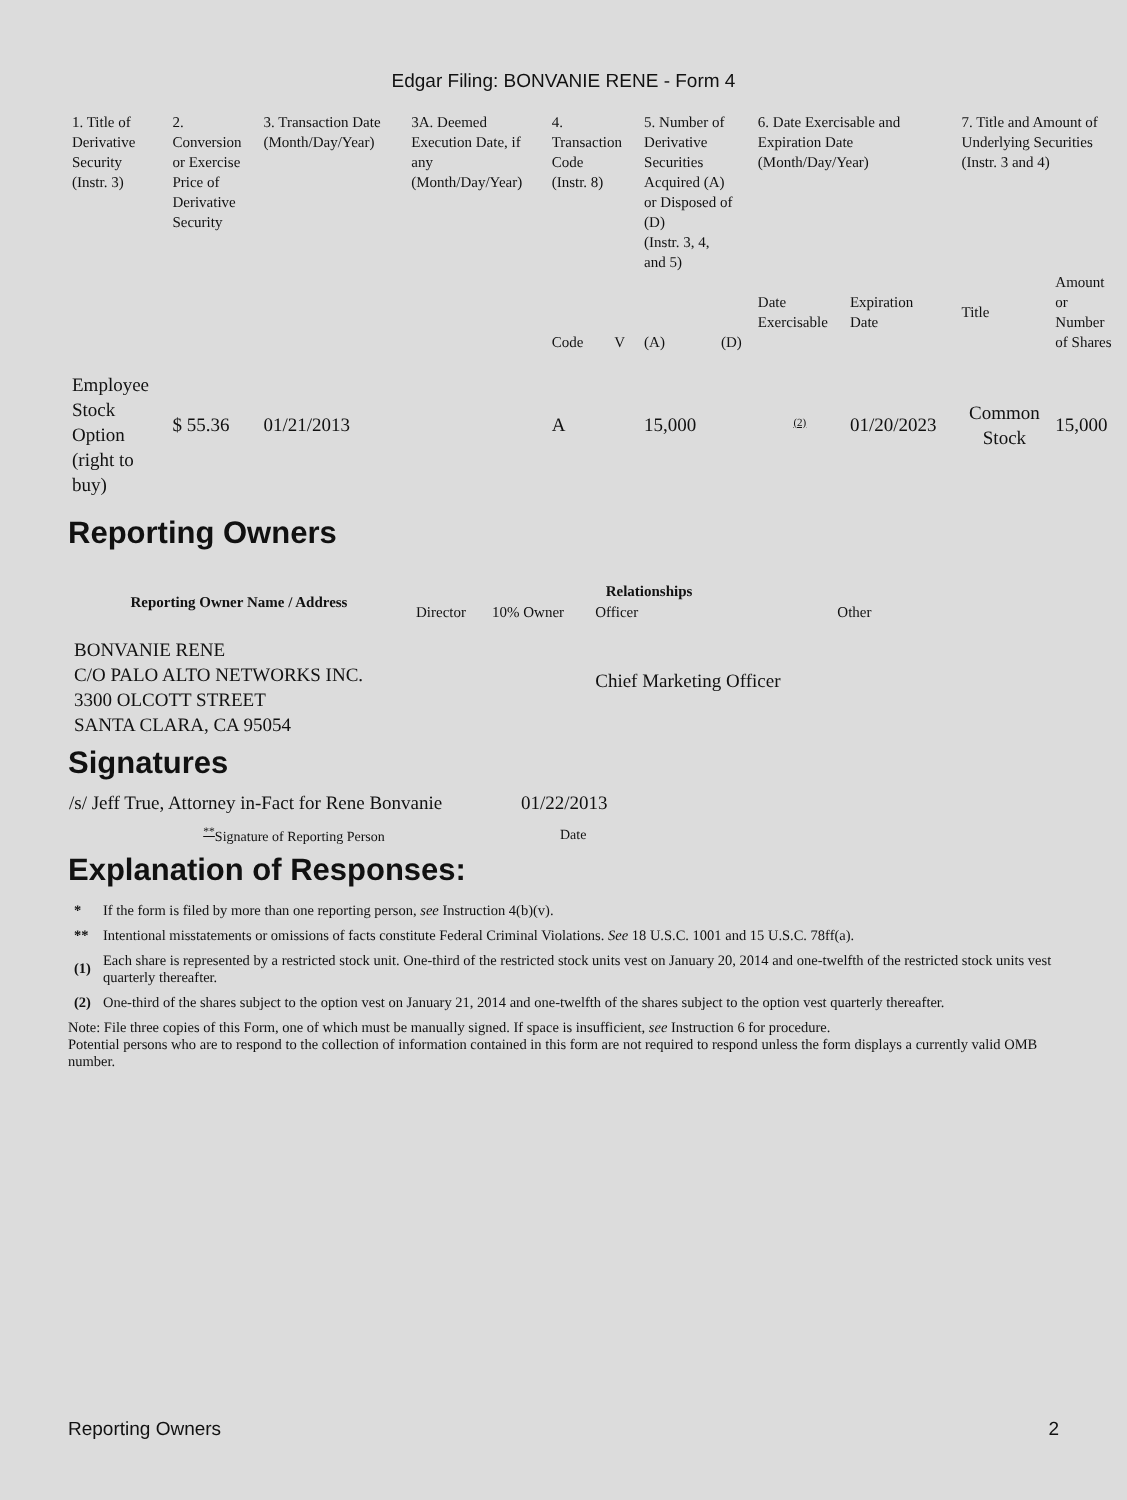Edgar Filing: BONVANIE RENE - Form 4
| 1. Title of Derivative Security (Instr. 3) | 2. Conversion or Exercise Price of Derivative Security | 3. Transaction Date (Month/Day/Year) | 3A. Deemed Execution Date, if any (Month/Day/Year) | 4. Transaction Code (Instr. 8) | | 5. Number of Derivative Securities Acquired (A) or Disposed of (D) (Instr. 3, 4, and 5) | | 6. Date Exercisable and Expiration Date (Month/Day/Year) | | 7. Title and Amount of Underlying Securities (Instr. 3 and 4) | |
| --- | --- | --- | --- | --- | --- | --- | --- | --- | --- | --- | --- |
| | | | | Code | V | (A) | (D) | Date Exercisable | Expiration Date | Title | Amount or Number of Shares |
| Employee Stock Option (right to buy) | $ 55.36 | 01/21/2013 | | A | | 15,000 | | <sup>(2)</sup> | 01/20/2023 | Common Stock | 15,000 |
Reporting Owners
| Reporting Owner Name / Address | Relationships | | | |
| --- | --- | --- | --- | --- |
| | Director | 10% Owner | Officer | Other |
| BONVANIE RENE C/O PALO ALTO NETWORKS INC. 3300 OLCOTT STREET SANTA CLARA, CA 95054 | | | Chief Marketing Officer | |
Signatures
| /s/ Jeff True, Attorney in-Fact for Rene Bonvanie | 01/22/2013 |
| <sup>**</sup> Signature of Reporting Person | Date |
Explanation of Responses:
| * | If the form is filed by more than one reporting person, see Instruction 4(b)(v). |
| ** | Intentional misstatements or omissions of facts constitute Federal Criminal Violations. See 18 U.S.C. 1001 and 15 U.S.C. 78ff(a). |
| (1) | Each share is represented by a restricted stock unit. One-third of the restricted stock units vest on January 20, 2014 and one-twelfth of the restricted stock units vest quarterly thereafter. |
| (2) | One-third of the shares subject to the option vest on January 21, 2014 and one-twelfth of the shares subject to the option vest quarterly thereafter. |
Note: File three copies of this Form, one of which must be manually signed. If space is insufficient, see Instruction 6 for procedure.
Potential persons who are to respond to the collection of information contained in this form are not required to respond unless the form displays a currently valid OMB number.
Reporting Owners 2